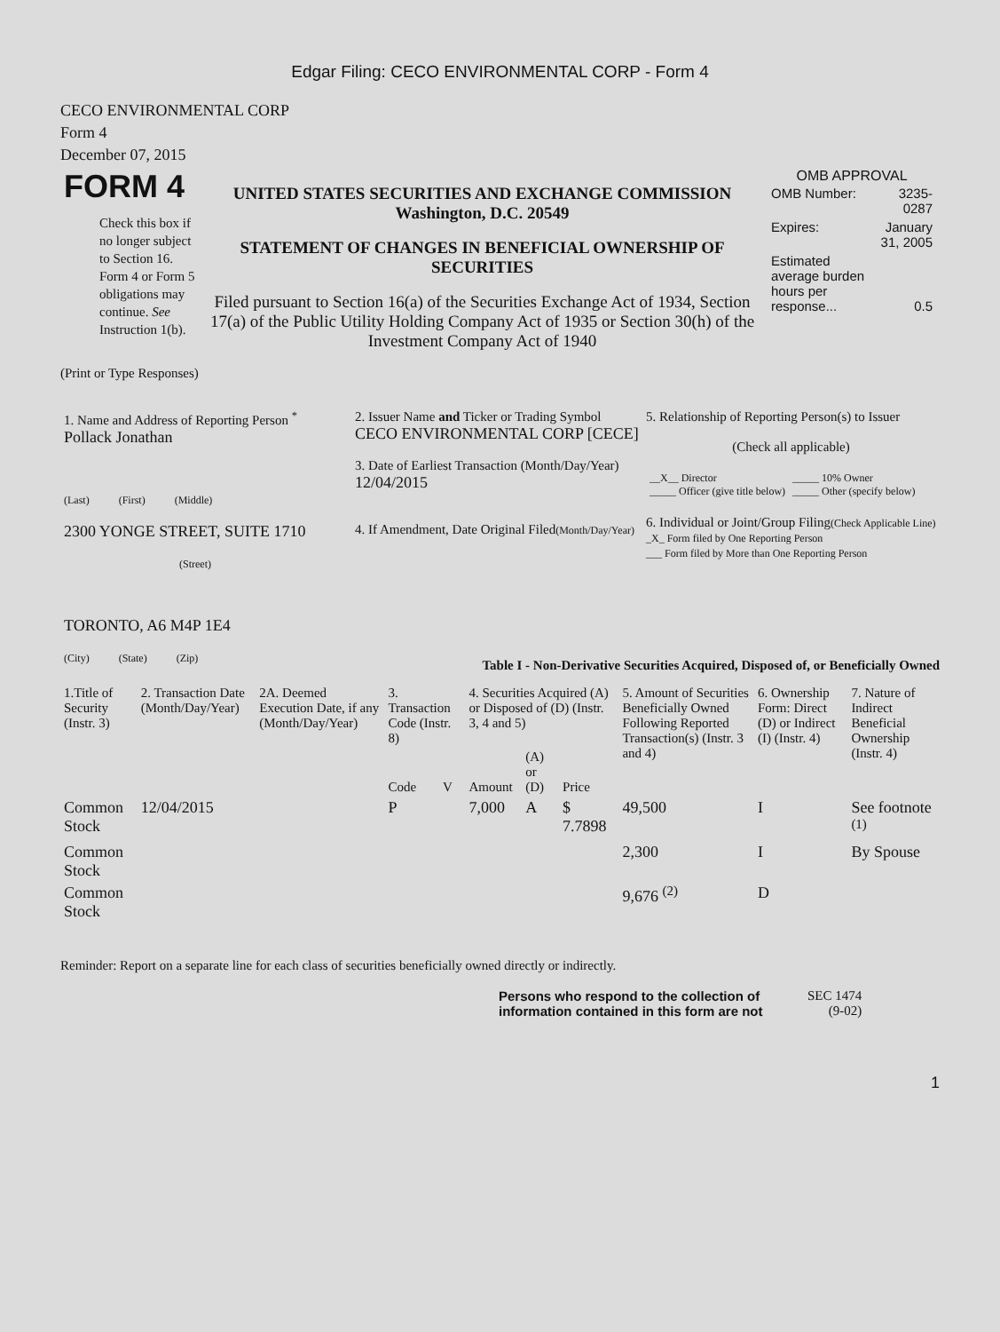Edgar Filing: CECO ENVIRONMENTAL CORP - Form 4
CECO ENVIRONMENTAL CORP
Form 4
December 07, 2015
| FORM 4 Check this box if no longer subject to Section 16. Form 4 or Form 5 obligations may continue. See Instruction 1(b). | UNITED STATES SECURITIES AND EXCHANGE COMMISSION Washington, D.C. 20549 STATEMENT OF CHANGES IN BENEFICIAL OWNERSHIP OF SECURITIES Filed pursuant to Section 16(a) of the Securities Exchange Act of 1934, Section 17(a) of the Public Utility Holding Company Act of 1935 or Section 30(h) of the Investment Company Act of 1940 | OMB APPROVAL / OMB Number: / 3235-0287 / / Expires: / January 31, 2005 / / Estimated average burden hours per response... / 0.5 / |
(Print or Type Responses)
| 1. Name and Address of Reporting Person <sup>*</sup> Pollack Jonathan (Last) (First) (Middle) 2300 YONGE STREET, SUITE 1710 (Street) TORONTO, A6 M4P 1E4 (City) (State) (Zip) | 2. Issuer Name and Ticker or Trading Symbol CECO ENVIRONMENTAL CORP [CECE] 3. Date of Earliest Transaction (Month/Day/Year) 12/04/2015 4. If Amendment, Date Original Filed (Month/Day/Year) | 5. Relationship of Reporting Person(s) to Issuer (Check all applicable) / __X__ Director _____ Officer (give title below) / _____ 10% Owner _____ Other (specify below) / 6. Individual or Joint/Group Filing (Check Applicable Line) _X_ Form filed by One Reporting Person ___ Form filed by More than One Reporting Person |
Table I - Non-Derivative Securities Acquired, Disposed of, or Beneficially Owned
| 1.Title of Security (Instr. 3) | 2. Transaction Date (Month/Day/Year) | 2A. Deemed Execution Date, if any (Month/Day/Year) | 3. Transaction Code (Instr. 8) | | 4. Securities Acquired (A) or Disposed of (D) (Instr. 3, 4 and 5) | | | 5. Amount of Securities Beneficially Owned Following Reported Transaction(s) (Instr. 3 and 4) | 6. Ownership Form: Direct (D) or Indirect (I) (Instr. 4) | 7. Nature of Indirect Beneficial Ownership (Instr. 4) |
| --- | --- | --- | --- | --- | --- | --- | --- | --- | --- | --- |
| | | | Code | V | Amount | (A) or (D) | Price | | | |
| Common Stock | 12/04/2015 | | P | | 7,000 | A | $ 7.7898 | 49,500 | I | See footnote <sup>(1)</sup> |
| Common Stock | | | | | | | | 2,300 | I | By Spouse |
| Common Stock | | | | | | | | 9,676 <sup>(2)</sup> | D | |
Reminder: Report on a separate line for each class of securities beneficially owned directly or indirectly.
| Persons who respond to the collection of information contained in this form are not | SEC 1474 (9-02) |
1